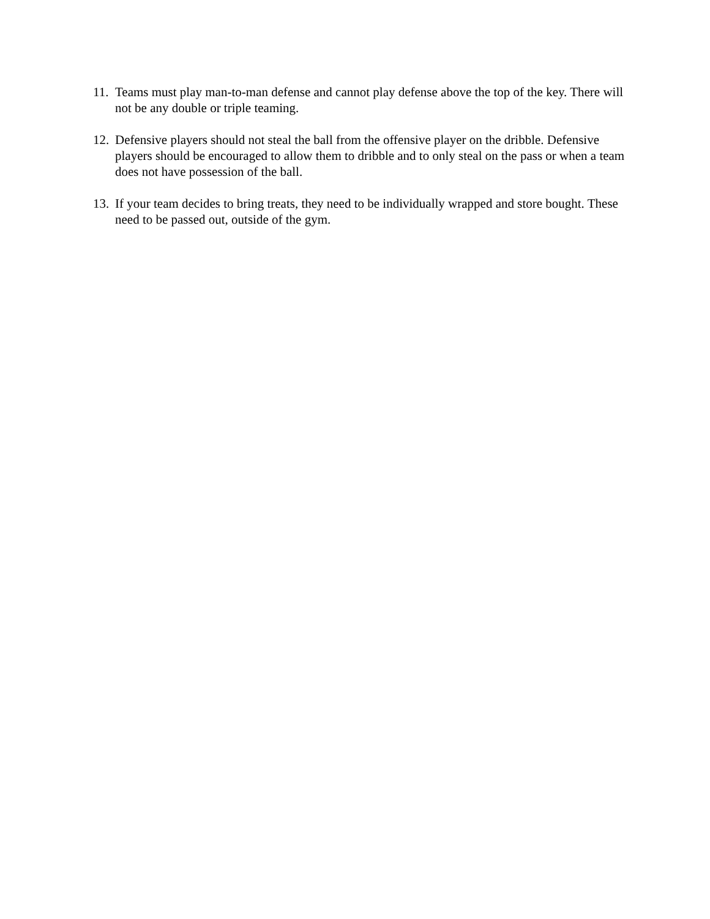11. Teams must play man-to-man defense and cannot play defense above the top of the key. There will not be any double or triple teaming.
12. Defensive players should not steal the ball from the offensive player on the dribble. Defensive players should be encouraged to allow them to dribble and to only steal on the pass or when a team does not have possession of the ball.
13. If your team decides to bring treats, they need to be individually wrapped and store bought. These need to be passed out, outside of the gym.